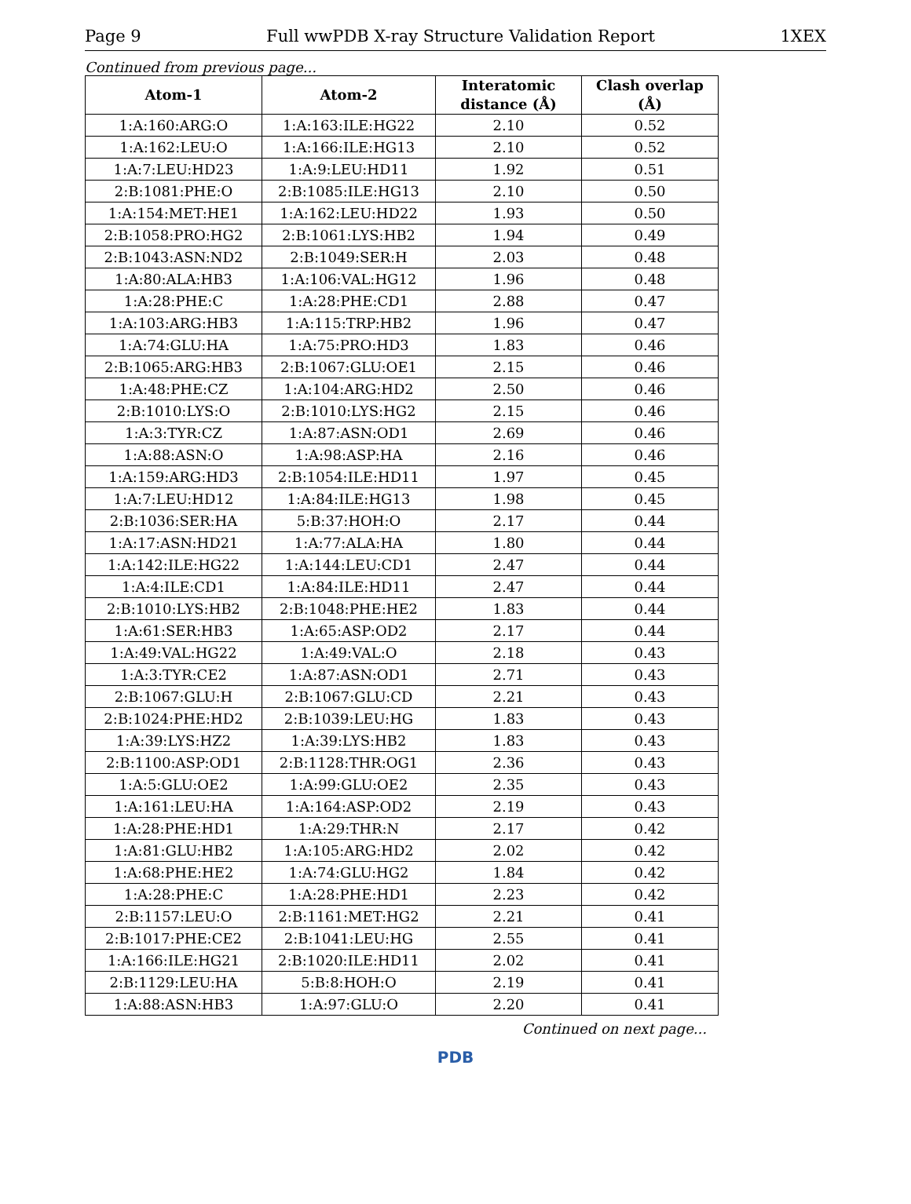Page 9 Full wwPDB X-ray Structure Validation Report 1XEX
Continued from previous page...
| Atom-1 | Atom-2 | Interatomic distance (Å) | Clash overlap (Å) |
| --- | --- | --- | --- |
| 1:A:160:ARG:O | 1:A:163:ILE:HG22 | 2.10 | 0.52 |
| 1:A:162:LEU:O | 1:A:166:ILE:HG13 | 2.10 | 0.52 |
| 1:A:7:LEU:HD23 | 1:A:9:LEU:HD11 | 1.92 | 0.51 |
| 2:B:1081:PHE:O | 2:B:1085:ILE:HG13 | 2.10 | 0.50 |
| 1:A:154:MET:HE1 | 1:A:162:LEU:HD22 | 1.93 | 0.50 |
| 2:B:1058:PRO:HG2 | 2:B:1061:LYS:HB2 | 1.94 | 0.49 |
| 2:B:1043:ASN:ND2 | 2:B:1049:SER:H | 2.03 | 0.48 |
| 1:A:80:ALA:HB3 | 1:A:106:VAL:HG12 | 1.96 | 0.48 |
| 1:A:28:PHE:C | 1:A:28:PHE:CD1 | 2.88 | 0.47 |
| 1:A:103:ARG:HB3 | 1:A:115:TRP:HB2 | 1.96 | 0.47 |
| 1:A:74:GLU:HA | 1:A:75:PRO:HD3 | 1.83 | 0.46 |
| 2:B:1065:ARG:HB3 | 2:B:1067:GLU:OE1 | 2.15 | 0.46 |
| 1:A:48:PHE:CZ | 1:A:104:ARG:HD2 | 2.50 | 0.46 |
| 2:B:1010:LYS:O | 2:B:1010:LYS:HG2 | 2.15 | 0.46 |
| 1:A:3:TYR:CZ | 1:A:87:ASN:OD1 | 2.69 | 0.46 |
| 1:A:88:ASN:O | 1:A:98:ASP:HA | 2.16 | 0.46 |
| 1:A:159:ARG:HD3 | 2:B:1054:ILE:HD11 | 1.97 | 0.45 |
| 1:A:7:LEU:HD12 | 1:A:84:ILE:HG13 | 1.98 | 0.45 |
| 2:B:1036:SER:HA | 5:B:37:HOH:O | 2.17 | 0.44 |
| 1:A:17:ASN:HD21 | 1:A:77:ALA:HA | 1.80 | 0.44 |
| 1:A:142:ILE:HG22 | 1:A:144:LEU:CD1 | 2.47 | 0.44 |
| 1:A:4:ILE:CD1 | 1:A:84:ILE:HD11 | 2.47 | 0.44 |
| 2:B:1010:LYS:HB2 | 2:B:1048:PHE:HE2 | 1.83 | 0.44 |
| 1:A:61:SER:HB3 | 1:A:65:ASP:OD2 | 2.17 | 0.44 |
| 1:A:49:VAL:HG22 | 1:A:49:VAL:O | 2.18 | 0.43 |
| 1:A:3:TYR:CE2 | 1:A:87:ASN:OD1 | 2.71 | 0.43 |
| 2:B:1067:GLU:H | 2:B:1067:GLU:CD | 2.21 | 0.43 |
| 2:B:1024:PHE:HD2 | 2:B:1039:LEU:HG | 1.83 | 0.43 |
| 1:A:39:LYS:HZ2 | 1:A:39:LYS:HB2 | 1.83 | 0.43 |
| 2:B:1100:ASP:OD1 | 2:B:1128:THR:OG1 | 2.36 | 0.43 |
| 1:A:5:GLU:OE2 | 1:A:99:GLU:OE2 | 2.35 | 0.43 |
| 1:A:161:LEU:HA | 1:A:164:ASP:OD2 | 2.19 | 0.43 |
| 1:A:28:PHE:HD1 | 1:A:29:THR:N | 2.17 | 0.42 |
| 1:A:81:GLU:HB2 | 1:A:105:ARG:HD2 | 2.02 | 0.42 |
| 1:A:68:PHE:HE2 | 1:A:74:GLU:HG2 | 1.84 | 0.42 |
| 1:A:28:PHE:C | 1:A:28:PHE:HD1 | 2.23 | 0.42 |
| 2:B:1157:LEU:O | 2:B:1161:MET:HG2 | 2.21 | 0.41 |
| 2:B:1017:PHE:CE2 | 2:B:1041:LEU:HG | 2.55 | 0.41 |
| 1:A:166:ILE:HG21 | 2:B:1020:ILE:HD11 | 2.02 | 0.41 |
| 2:B:1129:LEU:HA | 5:B:8:HOH:O | 2.19 | 0.41 |
| 1:A:88:ASN:HB3 | 1:A:97:GLU:O | 2.20 | 0.41 |
Continued on next page...
PDB